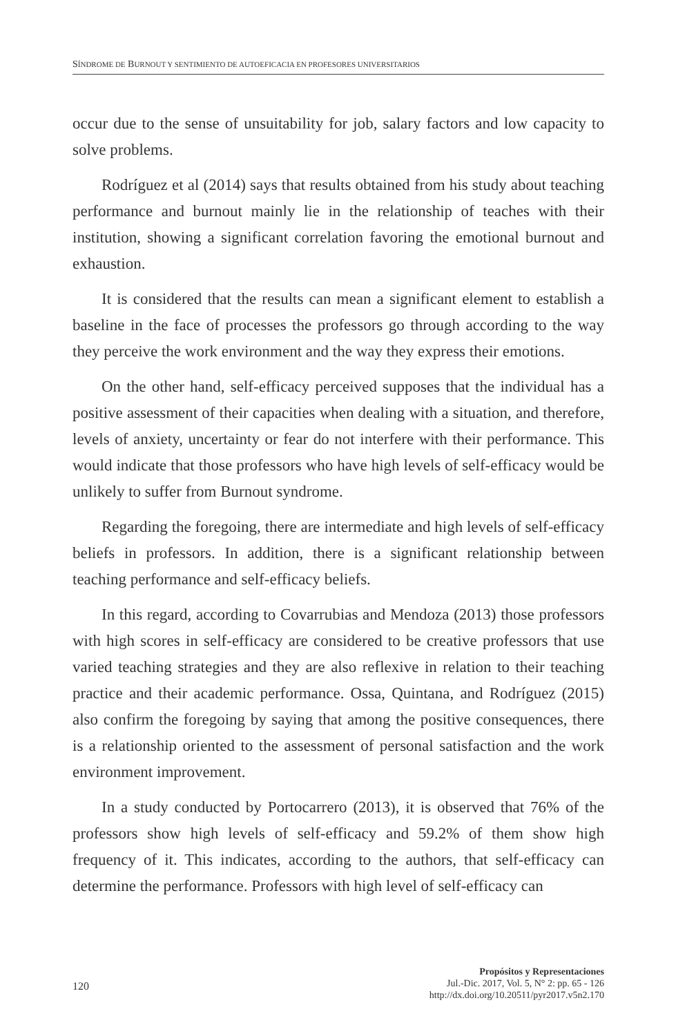SÍNDROME DE BURNOUT Y SENTIMIENTO DE AUTOEFICACIA EN PROFESORES UNIVERSITARIOS
occur due to the sense of unsuitability for job, salary factors and low capacity to solve problems.
Rodríguez et al (2014) says that results obtained from his study about teaching performance and burnout mainly lie in the relationship of teaches with their institution, showing a significant correlation favoring the emotional burnout and exhaustion.
It is considered that the results can mean a significant element to establish a baseline in the face of processes the professors go through according to the way they perceive the work environment and the way they express their emotions.
On the other hand, self-efficacy perceived supposes that the individual has a positive assessment of their capacities when dealing with a situation, and therefore, levels of anxiety, uncertainty or fear do not interfere with their performance. This would indicate that those professors who have high levels of self-efficacy would be unlikely to suffer from Burnout syndrome.
Regarding the foregoing, there are intermediate and high levels of self-efficacy beliefs in professors. In addition, there is a significant relationship between teaching performance and self-efficacy beliefs.
In this regard, according to Covarrubias and Mendoza (2013) those professors with high scores in self-efficacy are considered to be creative professors that use varied teaching strategies and they are also reflexive in relation to their teaching practice and their academic performance. Ossa, Quintana, and Rodríguez (2015) also confirm the foregoing by saying that among the positive consequences, there is a relationship oriented to the assessment of personal satisfaction and the work environment improvement.
In a study conducted by Portocarrero (2013), it is observed that 76% of the professors show high levels of self-efficacy and 59.2% of them show high frequency of it. This indicates, according to the authors, that self-efficacy can determine the performance. Professors with high level of self-efficacy can
120
Propósitos y Representaciones
Jul.-Dic. 2017, Vol. 5, N° 2: pp. 65 - 126
http://dx.doi.org/10.20511/pyr2017.v5n2.170